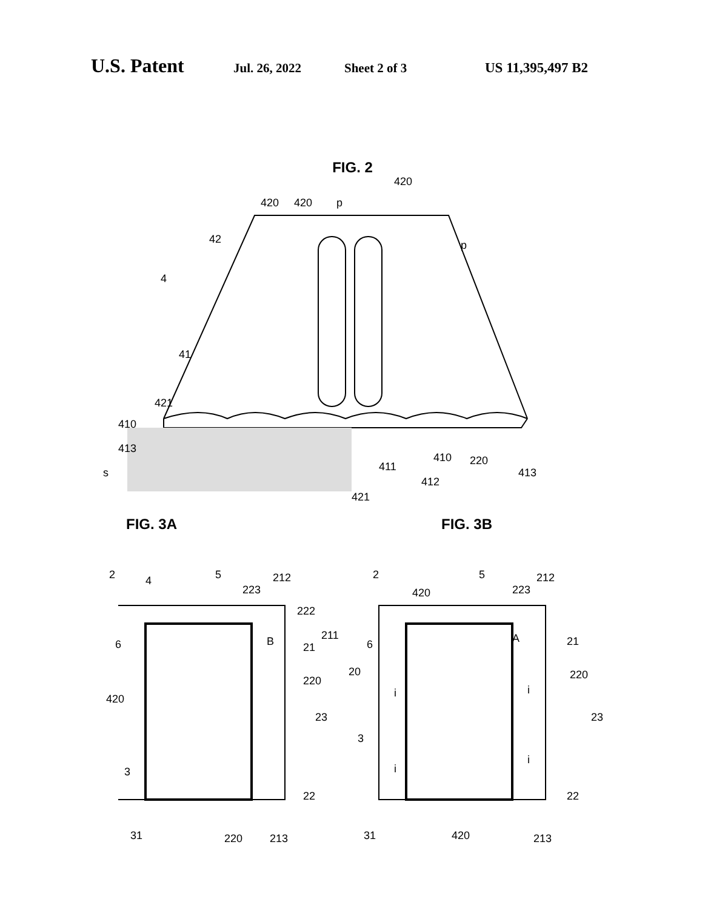U.S. Patent Jul. 26, 2022 Sheet 2 of 3 US 11,395,497 B2
FIG. 2
420
420
p
420
42
p
4
41
421
410
413
s
411
410
220
412
413
421
FIG. 3A
2
5
212
223
4
222
211
B
21
6
220
420
23
3
22
31
220
213
FIG. 3B
2
5
212
223
420
A
21
6
20
220
i
i
23
3
i
i
22
31
420
213